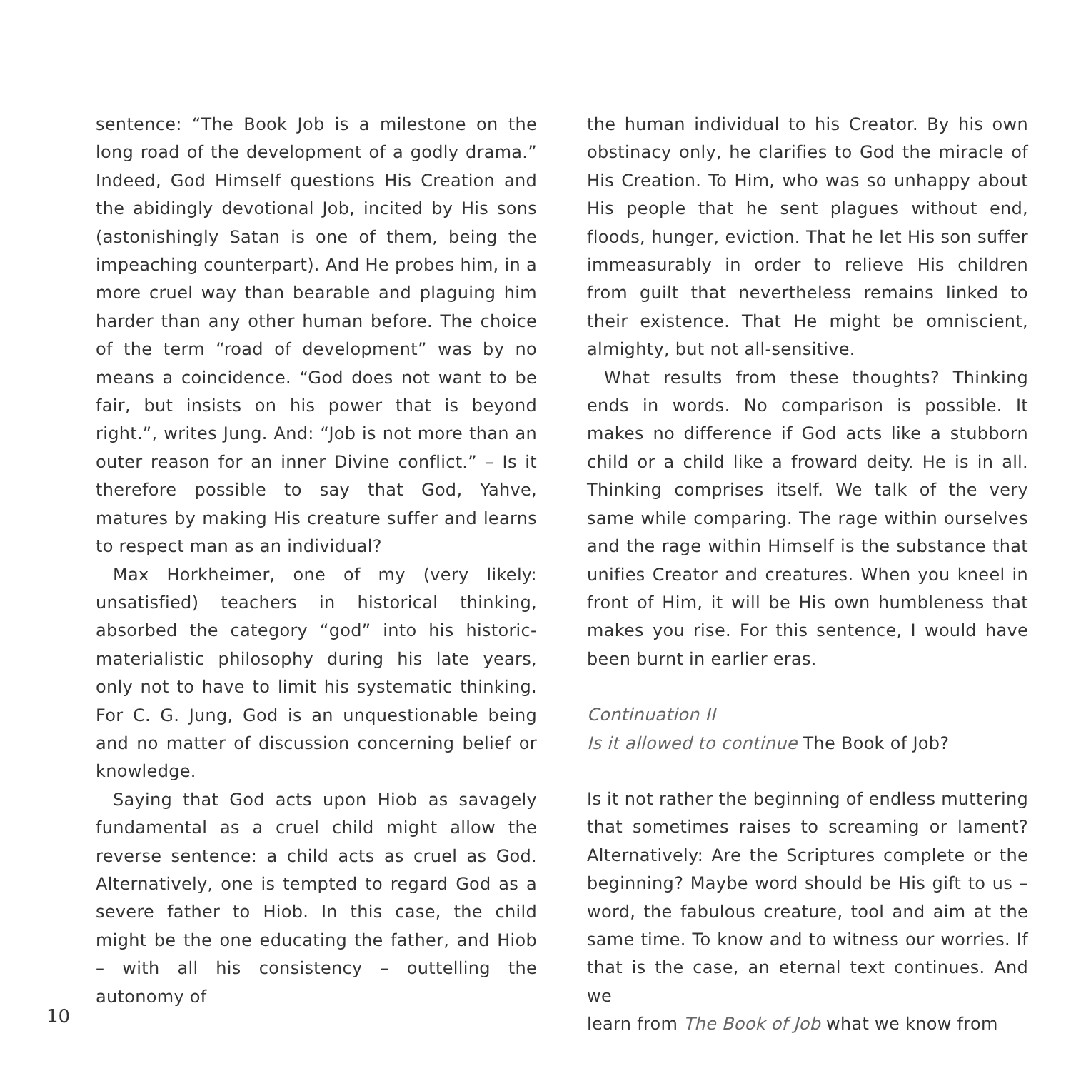sentence: “The Book Job is a milestone on the long road of the development of a godly drama.” Indeed, God Himself questions His Creation and the abidingly devotional Job, incited by His sons (astonishingly Satan is one of them, being the impeaching counterpart). And He probes him, in a more cruel way than bearable and plaguing him harder than any other human before. The choice of the term “road of development” was by no means a coincidence. “God does not want to be fair, but insists on his power that is beyond right.”, writes Jung. And: “Job is not more than an outer reason for an inner Divine conflict.” – Is it therefore possible to say that God, Yahve, matures by making His creature suffer and learns to respect man as an individual?
Max Horkheimer, one of my (very likely: unsatisfied) teachers in historical thinking, absorbed the category “god” into his historic-materialistic philosophy during his late years, only not to have to limit his systematic thinking. For C. G. Jung, God is an unquestionable being and no matter of discussion concerning belief or knowledge.
Saying that God acts upon Hiob as savagely fundamental as a cruel child might allow the reverse sentence: a child acts as cruel as God. Alternatively, one is tempted to regard God as a severe father to Hiob. In this case, the child might be the one educating the father, and Hiob – with all his consistency – outtelling the autonomy of
the human individual to his Creator. By his own obstinacy only, he clarifies to God the miracle of His Creation. To Him, who was so unhappy about His people that he sent plagues without end, floods, hunger, eviction. That he let His son suffer immeasurably in order to relieve His children from guilt that nevertheless remains linked to their existence. That He might be omniscient, almighty, but not all-sensitive.
What results from these thoughts? Thinking ends in words. No comparison is possible. It makes no difference if God acts like a stubborn child or a child like a froward deity. He is in all. Thinking comprises itself. We talk of the very same while comparing. The rage within ourselves and the rage within Himself is the substance that unifies Creator and creatures. When you kneel in front of Him, it will be His own humbleness that makes you rise. For this sentence, I would have been burnt in earlier eras.
Continuation II
Is it allowed to continue The Book of Job?
Is it not rather the beginning of endless muttering that sometimes raises to screaming or lament? Alternatively: Are the Scriptures complete or the beginning? Maybe word should be His gift to us – word, the fabulous creature, tool and aim at the same time. To know and to witness our worries. If that is the case, an eternal text continues. And we
learn from The Book of Job what we know from
10